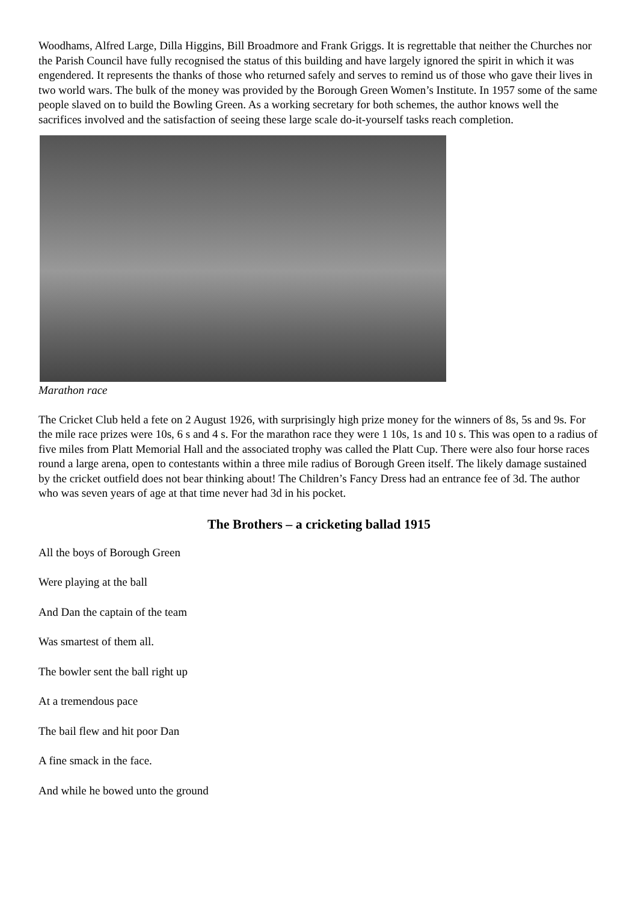Woodhams, Alfred Large, Dilla Higgins, Bill Broadmore and Frank Griggs. It is regrettable that neither the Churches nor the Parish Council have fully recognised the status of this building and have largely ignored the spirit in which it was engendered. It represents the thanks of those who returned safely and serves to remind us of those who gave their lives in two world wars. The bulk of the money was provided by the Borough Green Women’s Institute. In 1957 some of the same people slaved on to build the Bowling Green. As a working secretary for both schemes, the author knows well the sacrifices involved and the satisfaction of seeing these large scale do-it-yourself tasks reach completion.
Marathon race
The Cricket Club held a fete on 2 August 1926, with surprisingly high prize money for the winners of 8s, 5s and 9s. For the mile race prizes were 10s, 6 s and 4 s. For the marathon race they were 1 10s, 1s and 10 s. This was open to a radius of five miles from Platt Memorial Hall and the associated trophy was called the Platt Cup. There were also four horse races round a large arena, open to contestants within a three mile radius of Borough Green itself. The likely damage sustained by the cricket outfield does not bear thinking about! The Children’s Fancy Dress had an entrance fee of 3d. The author who was seven years of age at that time never had 3d in his pocket.
The Brothers – a cricketing ballad 1915
All the boys of Borough Green
Were playing at the ball
And Dan the captain of the team
Was smartest of them all.
The bowler sent the ball right up
At a tremendous pace
The bail flew and hit poor Dan
A fine smack in the face.
And while he bowed unto the ground